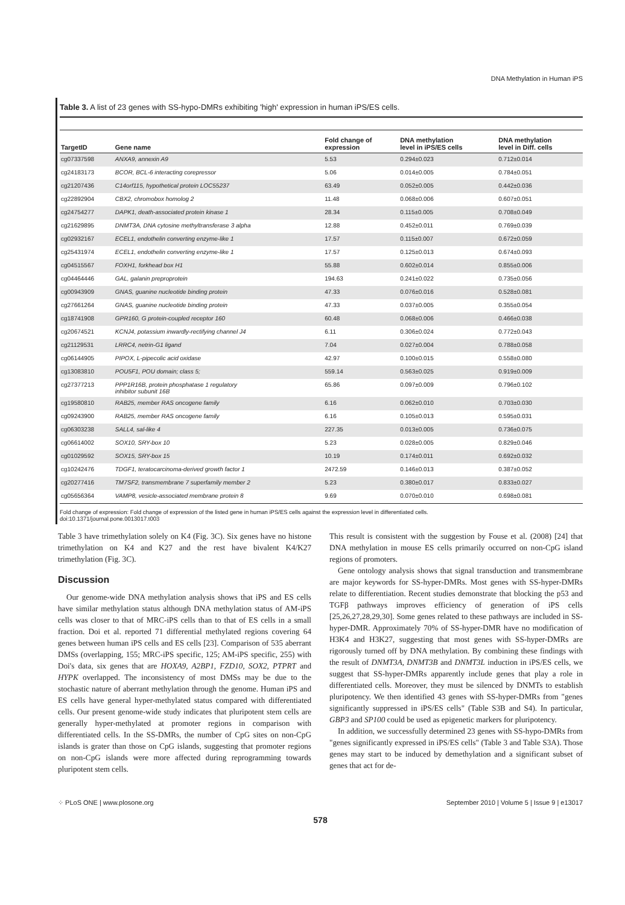DNA Methylation in Human iPS
Table 3. A list of 23 genes with SS-hypo-DMRs exhibiting 'high' expression in human iPS/ES cells.
| TargetID | Gene name | Fold change of expression | DNA methylation level in iPS/ES cells | DNA methylation level in Diff. cells |
| --- | --- | --- | --- | --- |
| cg07337598 | ANXA9, annexin A9 | 5.53 | 0.294±0.023 | 0.712±0.014 |
| cg24183173 | BCOR, BCL-6 interacting corepressor | 5.06 | 0.014±0.005 | 0.784±0.051 |
| cg21207436 | C14orf115, hypothetical protein LOC55237 | 63.49 | 0.052±0.005 | 0.442±0.036 |
| cg22892904 | CBX2, chromobox homolog 2 | 11.48 | 0.068±0.006 | 0.607±0.051 |
| cg24754277 | DAPK1, death-associated protein kinase 1 | 28.34 | 0.115±0.005 | 0.708±0.049 |
| cg21629895 | DNMT3A, DNA cytosine methyltransferase 3 alpha | 12.88 | 0.452±0.011 | 0.769±0.039 |
| cg02932167 | ECEL1, endothelin converting enzyme-like 1 | 17.57 | 0.115±0.007 | 0.672±0.059 |
| cg25431974 | ECEL1, endothelin converting enzyme-like 1 | 17.57 | 0.125±0.013 | 0.674±0.093 |
| cg04515567 | FOXH1, forkhead box H1 | 55.88 | 0.602±0.014 | 0.855±0.006 |
| cg04464446 | GAL, galanin preproprotein | 194.63 | 0.241±0.022 | 0.735±0.056 |
| cg00943909 | GNAS, guanine nucleotide binding protein | 47.33 | 0.076±0.016 | 0.528±0.081 |
| cg27661264 | GNAS, guanine nucleotide binding protein | 47.33 | 0.037±0.005 | 0.355±0.054 |
| cg18741908 | GPR160, G protein-coupled receptor 160 | 60.48 | 0.068±0.006 | 0.466±0.038 |
| cg20674521 | KCNJ4, potassium inwardly-rectifying channel J4 | 6.11 | 0.306±0.024 | 0.772±0.043 |
| cg21129531 | LRRC4, netrin-G1 ligand | 7.04 | 0.027±0.004 | 0.788±0.058 |
| cg06144905 | PIPOX, L-pipecolic acid oxidase | 42.97 | 0.100±0.015 | 0.558±0.080 |
| cg13083810 | POU5F1, POU domain; class 5; | 559.14 | 0.563±0.025 | 0.919±0.009 |
| cg27377213 | PPP1R16B, protein phosphatase 1 regulatory inhibitor subunit 16B | 65.86 | 0.097±0.009 | 0.796±0.102 |
| cg19580810 | RAB25, member RAS oncogene family | 6.16 | 0.062±0.010 | 0.703±0.030 |
| cg09243900 | RAB25, member RAS oncogene family | 6.16 | 0.105±0.013 | 0.595±0.031 |
| cg06303238 | SALL4, sal-like 4 | 227.35 | 0.013±0.005 | 0.736±0.075 |
| cg06614002 | SOX10, SRY-box 10 | 5.23 | 0.028±0.005 | 0.829±0.046 |
| cg01029592 | SOX15, SRY-box 15 | 10.19 | 0.174±0.011 | 0.692±0.032 |
| cg10242476 | TDGF1, teratocarcinoma-derived growth factor 1 | 2472.59 | 0.146±0.013 | 0.387±0.052 |
| cg20277416 | TM7SF2, transmembrane 7 superfamily member 2 | 5.23 | 0.380±0.017 | 0.833±0.027 |
| cg05656364 | VAMP8, vesicle-associated membrane protein 8 | 9.69 | 0.070±0.010 | 0.698±0.081 |
Fold change of expression: Fold change of expression of the listed gene in human iPS/ES cells against the expression level in differentiated cells.
doi:10.1371/journal.pone.0013017.t003
Table 3 have trimethylation solely on K4 (Fig. 3C). Six genes have no histone trimethylation on K4 and K27 and the rest have bivalent K4/K27 trimethylation (Fig. 3C).
Discussion
Our genome-wide DNA methylation analysis shows that iPS and ES cells have similar methylation status although DNA methylation status of AM-iPS cells was closer to that of MRC-iPS cells than to that of ES cells in a small fraction. Doi et al. reported 71 differential methylated regions covering 64 genes between human iPS cells and ES cells [23]. Comparison of 535 aberrant DMSs (overlapping, 155; MRC-iPS specific, 125; AM-iPS specific, 255) with Doi's data, six genes that are HOXA9, A2BP1, FZD10, SOX2, PTPRT and HYPK overlapped. The inconsistency of most DMSs may be due to the stochastic nature of aberrant methylation through the genome. Human iPS and ES cells have general hyper-methylated status compared with differentiated cells. Our present genome-wide study indicates that pluripotent stem cells are generally hyper-methylated at promoter regions in comparison with differentiated cells. In the SS-DMRs, the number of CpG sites on non-CpG islands is grater than those on CpG islands, suggesting that promoter regions on non-CpG islands were more affected during reprogramming towards pluripotent stem cells.
This result is consistent with the suggestion by Fouse et al. (2008) [24] that DNA methylation in mouse ES cells primarily occurred on non-CpG island regions of promoters.
Gene ontology analysis shows that signal transduction and transmembrane are major keywords for SS-hyper-DMRs. Most genes with SS-hyper-DMRs relate to differentiation. Recent studies demonstrate that blocking the p53 and TGFβ pathways improves efficiency of generation of iPS cells [25,26,27,28,29,30]. Some genes related to these pathways are included in SS-hyper-DMR. Approximately 70% of SS-hyper-DMR have no modification of H3K4 and H3K27, suggesting that most genes with SS-hyper-DMRs are rigorously turned off by DNA methylation. By combining these findings with the result of DNMT3A, DNMT3B and DNMT3L induction in iPS/ES cells, we suggest that SS-hyper-DMRs apparently include genes that play a role in differentiated cells. Moreover, they must be silenced by DNMTs to establish pluripotency. We then identified 43 genes with SS-hyper-DMRs from "genes significantly suppressed in iPS/ES cells" (Table S3B and S4). In particular, GBP3 and SP100 could be used as epigenetic markers for pluripotency.
In addition, we successfully determined 23 genes with SS-hypo-DMRs from "genes significantly expressed in iPS/ES cells" (Table 3 and Table S3A). Those genes may start to be induced by demethylation and a significant subset of genes that act for de-
⁘ PLoS ONE | www.plosone.org September 2010 | Volume 5 | Issue 9 | e13017
578